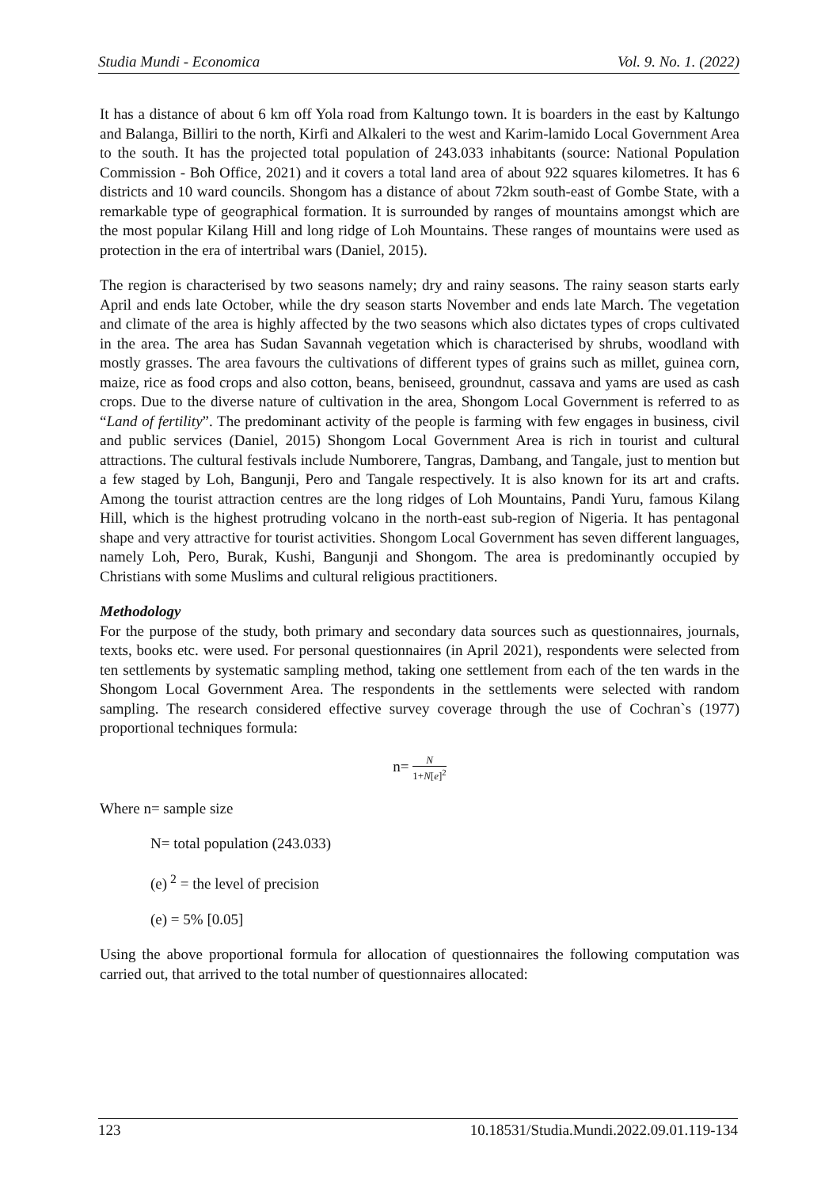Studia Mundi - Economica Vol. 9. No. 1. (2022)
It has a distance of about 6 km off Yola road from Kaltungo town. It is boarders in the east by Kaltungo and Balanga, Billiri to the north, Kirfi and Alkaleri to the west and Karim-lamido Local Government Area to the south. It has the projected total population of 243.033 inhabitants (source: National Population Commission - Boh Office, 2021) and it covers a total land area of about 922 squares kilometres. It has 6 districts and 10 ward councils. Shongom has a distance of about 72km south-east of Gombe State, with a remarkable type of geographical formation. It is surrounded by ranges of mountains amongst which are the most popular Kilang Hill and long ridge of Loh Mountains. These ranges of mountains were used as protection in the era of intertribal wars (Daniel, 2015).
The region is characterised by two seasons namely; dry and rainy seasons. The rainy season starts early April and ends late October, while the dry season starts November and ends late March. The vegetation and climate of the area is highly affected by the two seasons which also dictates types of crops cultivated in the area. The area has Sudan Savannah vegetation which is characterised by shrubs, woodland with mostly grasses. The area favours the cultivations of different types of grains such as millet, guinea corn, maize, rice as food crops and also cotton, beans, beniseed, groundnut, cassava and yams are used as cash crops. Due to the diverse nature of cultivation in the area, Shongom Local Government is referred to as “Land of fertility”. The predominant activity of the people is farming with few engages in business, civil and public services (Daniel, 2015) Shongom Local Government Area is rich in tourist and cultural attractions. The cultural festivals include Numborere, Tangras, Dambang, and Tangale, just to mention but a few staged by Loh, Bangunji, Pero and Tangale respectively. It is also known for its art and crafts. Among the tourist attraction centres are the long ridges of Loh Mountains, Pandi Yuru, famous Kilang Hill, which is the highest protruding volcano in the north-east sub-region of Nigeria. It has pentagonal shape and very attractive for tourist activities. Shongom Local Government has seven different languages, namely Loh, Pero, Burak, Kushi, Bangunji and Shongom. The area is predominantly occupied by Christians with some Muslims and cultural religious practitioners.
Methodology
For the purpose of the study, both primary and secondary data sources such as questionnaires, journals, texts, books etc. were used. For personal questionnaires (in April 2021), respondents were selected from ten settlements by systematic sampling method, taking one settlement from each of the ten wards in the Shongom Local Government Area. The respondents in the settlements were selected with random sampling. The research considered effective survey coverage through the use of Cochran`s (1977) proportional techniques formula:
n= N 1+N[e]<sup>2</sup>
Where n= sample size
N= total population (243.033)
(e)<sup>2</sup> = the level of precision
(e) = 5% [0.05]
Using the above proportional formula for allocation of questionnaires the following computation was carried out, that arrived to the total number of questionnaires allocated:
123 10.18531/Studia.Mundi.2022.09.01.119-134